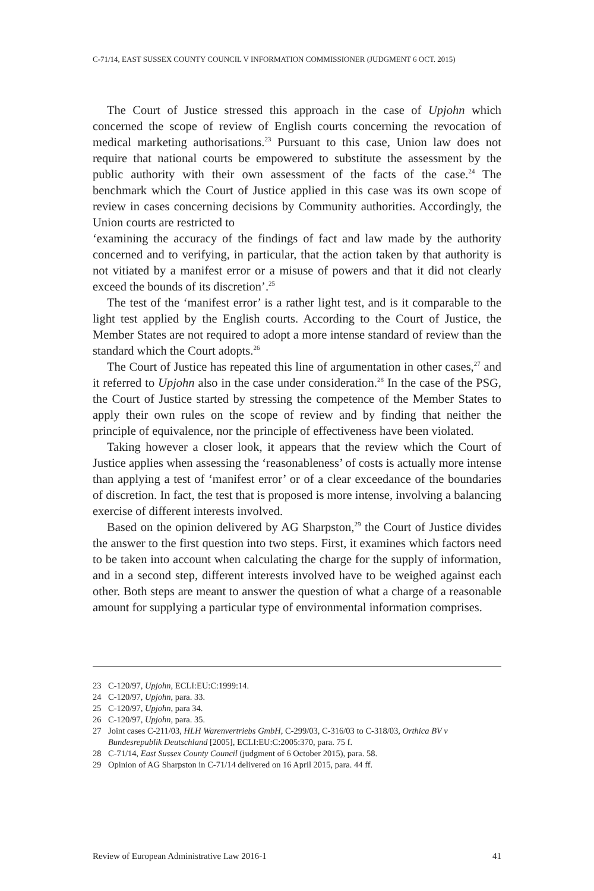C-71/14, EAST SUSSEX COUNTY COUNCIL V INFORMATION COMMISSIONER (JUDGMENT 6 OCT. 2015)
The Court of Justice stressed this approach in the case of Upjohn which concerned the scope of review of English courts concerning the revocation of medical marketing authorisations.<sup>23</sup> Pursuant to this case, Union law does not require that national courts be empowered to substitute the assessment by the public authority with their own assessment of the facts of the case.<sup>24</sup> The benchmark which the Court of Justice applied in this case was its own scope of review in cases concerning decisions by Community authorities. Accordingly, the Union courts are restricted to
‘examining the accuracy of the findings of fact and law made by the authority concerned and to verifying, in particular, that the action taken by that authority is not vitiated by a manifest error or a misuse of powers and that it did not clearly exceed the bounds of its discretion’.<sup>25</sup>
The test of the ‘manifest error’ is a rather light test, and is it comparable to the light test applied by the English courts. According to the Court of Justice, the Member States are not required to adopt a more intense standard of review than the standard which the Court adopts.<sup>26</sup>
The Court of Justice has repeated this line of argumentation in other cases,<sup>27</sup> and it referred to Upjohn also in the case under consideration.<sup>28</sup> In the case of the PSG, the Court of Justice started by stressing the competence of the Member States to apply their own rules on the scope of review and by finding that neither the principle of equivalence, nor the principle of effectiveness have been violated.
Taking however a closer look, it appears that the review which the Court of Justice applies when assessing the ‘reasonableness’ of costs is actually more intense than applying a test of ‘manifest error’ or of a clear exceedance of the boundaries of discretion. In fact, the test that is proposed is more intense, involving a balancing exercise of different interests involved.
Based on the opinion delivered by AG Sharpston,<sup>29</sup> the Court of Justice divides the answer to the first question into two steps. First, it examines which factors need to be taken into account when calculating the charge for the supply of information, and in a second step, different interests involved have to be weighed against each other. Both steps are meant to answer the question of what a charge of a reasonable amount for supplying a particular type of environmental information comprises.
23 C-120/97, Upjohn, ECLI:EU:C:1999:14.
24 C-120/97, Upjohn, para. 33.
25 C-120/97, Upjohn, para 34.
26 C-120/97, Upjohn, para. 35.
27 Joint cases C-211/03, HLH Warenvertriebs GmbH, C-299/03, C-316/03 to C-318/03, Orthica BV v Bundesrepublik Deutschland [2005], ECLI:EU:C:2005:370, para. 75 f.
28 C-71/14, East Sussex County Council (judgment of 6 October 2015), para. 58.
29 Opinion of AG Sharpston in C-71/14 delivered on 16 April 2015, para. 44 ff.
Review of European Administrative Law 2016-1 41